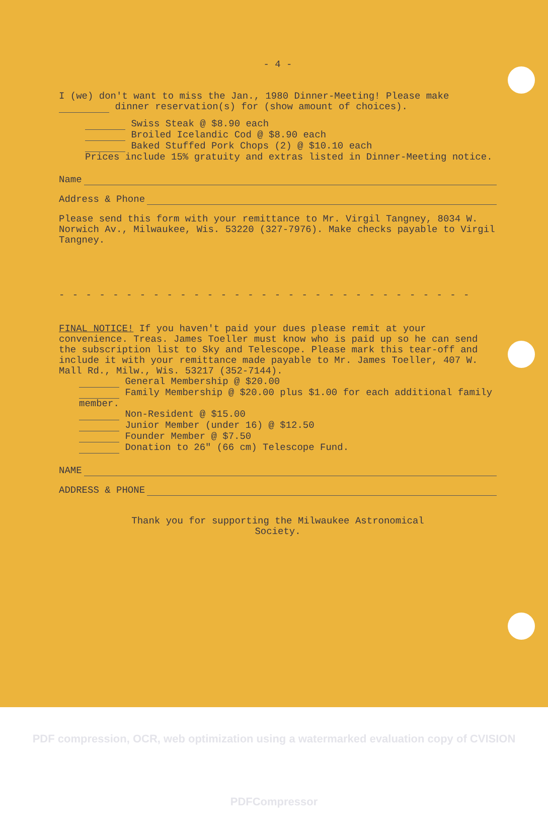- 4 -
I (we) don't want to miss the Jan., 1980 Dinner-Meeting! Please make dinner reservation(s) for (show amount of choices).
Swiss Steak @ $8.90 each
Broiled Icelandic Cod @ $8.90 each
Baked Stuffed Pork Chops (2) @ $10.10 each
Prices include 15% gratuity and extras listed in Dinner-Meeting notice.
Name
Address & Phone
Please send this form with your remittance to Mr. Virgil Tangney, 8034 W. Norwich Av., Milwaukee, Wis. 53220 (327-7976). Make checks payable to Virgil Tangney.
- - - - - - - - - - - - - - - - - - - - - - - - - - - - - - -
FINAL NOTICE! If you haven't paid your dues please remit at your convenience. Treas. James Toeller must know who is paid up so he can send the subscription list to Sky and Telescope. Please mark this tear-off and include it with your remittance made payable to Mr. James Toeller, 407 W. Mall Rd., Milw., Wis. 53217 (352-7144).
General Membership @ $20.00
Family Membership @ $20.00 plus $1.00 for each additional family member.
Non-Resident @ $15.00
Junior Member (under 16) @ $12.50
Founder Member @ $7.50
Donation to 26" (66 cm) Telescope Fund.
NAME
ADDRESS & PHONE
Thank you for supporting the Milwaukee Astronomical
Society.
PDF compression, OCR, web optimization using a watermarked evaluation copy of CVISION PDFCompressor